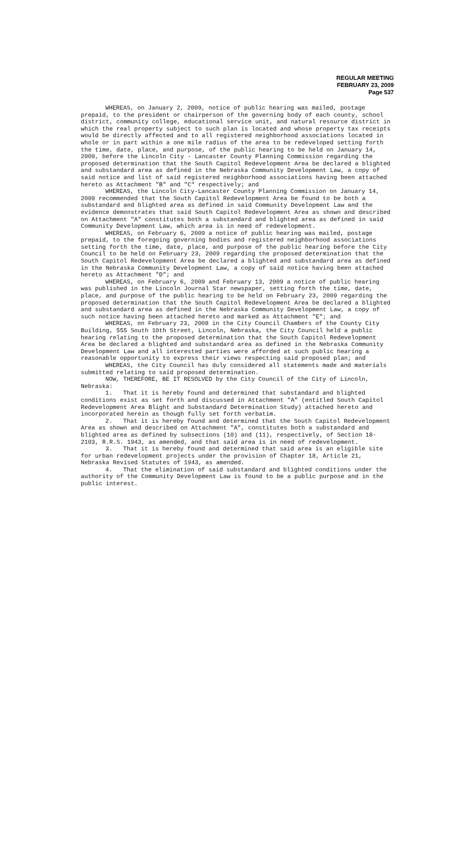REGULAR MEETING
FEBRUARY 23, 2009
Page 537
WHEREAS, on January 2, 2009, notice of public hearing was mailed, postage prepaid, to the president or chairperson of the governing body of each county, school district, community college, educational service unit, and natural resource district in which the real property subject to such plan is located and whose property tax receipts would be directly affected and to all registered neighborhood associations located in whole or in part within a one mile radius of the area to be redeveloped setting forth the time, date, place, and purpose, of the public hearing to be held on January 14, 2009, before the Lincoln City - Lancaster County Planning Commission regarding the proposed determination that the South Capitol Redevelopment Area be declared a blighted and substandard area as defined in the Nebraska Community Development Law, a copy of said notice and list of said registered neighborhood associations having been attached hereto as Attachment "B" and "C" respectively; and
WHEREAS, the Lincoln City-Lancaster County Planning Commission on January 14, 2009 recommended that the South Capitol Redevelopment Area be found to be both a substandard and blighted area as defined in said Community Development Law and the evidence demonstrates that said South Capitol Redevelopment Area as shown and described on Attachment "A" constitutes both a substandard and blighted area as defined in said Community Development Law, which area is in need of redevelopment.
WHEREAS, on February 6, 2009 a notice of public hearing was mailed, postage prepaid, to the foregoing governing bodies and registered neighborhood associations setting forth the time, date, place, and purpose of the public hearing before the City Council to be held on February 23, 2009 regarding the proposed determination that the South Capitol Redevelopment Area be declared a blighted and substandard area as defined in the Nebraska Community Development Law, a copy of said notice having been attached hereto as Attachment "D"; and
WHEREAS, on February 6, 2009 and February 13, 2009 a notice of public hearing was published in the Lincoln Journal Star newspaper, setting forth the time, date, place, and purpose of the public hearing to be held on February 23, 2009 regarding the proposed determination that the South Capitol Redevelopment Area be declared a blighted and substandard area as defined in the Nebraska Community Development Law, a copy of such notice having been attached hereto and marked as Attachment "E"; and
WHEREAS, on February 23, 2008 in the City Council Chambers of the County City Building, 555 South 10th Street, Lincoln, Nebraska, the City Council held a public hearing relating to the proposed determination that the South Capitol Redevelopment Area be declared a blighted and substandard area as defined in the Nebraska Community Development Law and all interested parties were afforded at such public hearing a reasonable opportunity to express their views respecting said proposed plan; and
WHEREAS, the City Council has duly considered all statements made and materials submitted relating to said proposed determination.
NOW, THEREFORE, BE IT RESOLVED by the City Council of the City of Lincoln, Nebraska:
1. That it is hereby found and determined that substandard and blighted conditions exist as set forth and discussed in Attachment "A" (entitled South Capitol Redevelopment Area Blight and Substandard Determination Study) attached hereto and incorporated herein as though fully set forth verbatim.
2. That it is hereby found and determined that the South Capitol Redevelopment Area as shown and described on Attachment "A", constitutes both a substandard and blighted area as defined by subsections (10) and (11), respectively, of Section 18-2103, R.R.S. 1943, as amended, and that said area is in need of redevelopment.
3. That it is hereby found and determined that said area is an eligible site for urban redevelopment projects under the provision of Chapter 18, Article 21, Nebraska Revised Statutes of 1943, as amended.
4. That the elimination of said substandard and blighted conditions under the authority of the Community Development Law is found to be a public purpose and in the public interest.